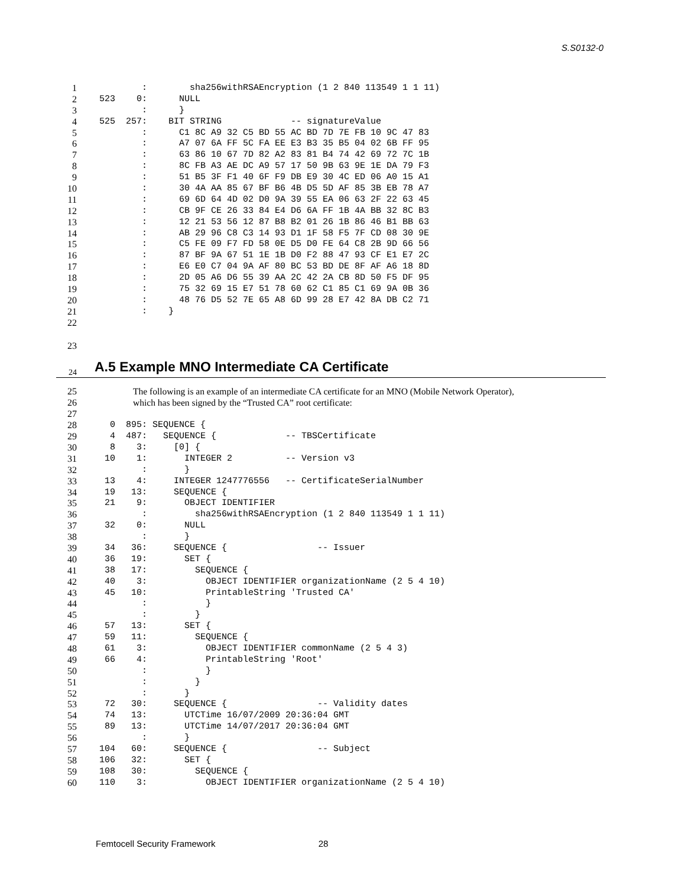S.S0132-0
1 : sha256withRSAEncryption (1 2 840 113549 1 1 11)
2 523 0: NULL
3 : }
4 525 257: BIT STRING -- signatureValue
5 : C1 8C A9 32 C5 BD 55 AC BD 7D 7E FB 10 9C 47 83
6 : A7 07 6A FF 5C FA EE E3 B3 35 B5 04 02 6B FF 95
7 : 63 86 10 67 7D 82 A2 83 81 B4 74 42 69 72 7C 1B
8 : 8C FB A3 AE DC A9 57 17 50 9B 63 9E 1E DA 79 F3
9 : 51 B5 3F F1 40 6F F9 DB E9 30 4C ED 06 A0 15 A1
10 : 30 4A AA 85 67 BF B6 4B D5 5D AF 85 3B EB 78 A7
11 : 69 6D 64 4D 02 D0 9A 39 55 EA 06 63 2F 22 63 45
12 : CB 9F CE 26 33 84 E4 D6 6A FF 1B 4A BB 32 8C B3
13 : 12 21 53 56 12 87 B8 B2 01 26 1B 86 46 B1 BB 63
14 : AB 29 96 C8 C3 14 93 D1 1F 58 F5 7F CD 08 30 9E
15 : C5 FE 09 F7 FD 58 0E D5 D0 FE 64 C8 2B 9D 66 56
16 : 87 BF 9A 67 51 1E 1B D0 F2 88 47 93 CF E1 E7 2C
17 : E6 E0 C7 04 9A AF 80 BC 53 BD DE 8F AF A6 18 8D
18 : 2D 05 A6 D6 55 39 AA 2C 42 2A CB 8D 50 F5 DF 95
19 : 75 32 69 15 E7 51 78 60 62 C1 85 C1 69 9A 0B 36
20 : 48 76 D5 52 7E 65 A8 6D 99 28 E7 42 8A DB C2 71
21 : }
22
23
24
A.5 Example MNO Intermediate CA Certificate
25 The following is an example of an intermediate CA certificate for an MNO (Mobile Network Operator),
26 which has been signed by the “Trusted CA” root certificate:
27
28 0 895: SEQUENCE {
29 4 487: SEQUENCE { -- TBSCertificate
30 8 3: [0] {
31 10 1: INTEGER 2 -- Version v3
32 : }
33 13 4: INTEGER 1247776556 -- CertificateSerialNumber
34 19 13: SEQUENCE {
35 21 9: OBJECT IDENTIFIER
36 : sha256withRSAEncryption (1 2 840 113549 1 1 11)
37 32 0: NULL
38 : }
39 34 36: SEQUENCE { -- Issuer
40 36 19: SET {
41 38 17: SEQUENCE {
42 40 3: OBJECT IDENTIFIER organizationName (2 5 4 10)
43 45 10: PrintableString 'Trusted CA'
44 : }
45 : }
46 57 13: SET {
47 59 11: SEQUENCE {
48 61 3: OBJECT IDENTIFIER commonName (2 5 4 3)
49 66 4: PrintableString 'Root'
50 : }
51 : }
52 : }
53 72 30: SEQUENCE { -- Validity dates
54 74 13: UTCTime 16/07/2009 20:36:04 GMT
55 89 13: UTCTime 14/07/2017 20:36:04 GMT
56 : }
57 104 60: SEQUENCE { -- Subject
58 106 32: SET {
59 108 30: SEQUENCE {
60 110 3: OBJECT IDENTIFIER organizationName (2 5 4 10)
Femtocell Security Framework 28